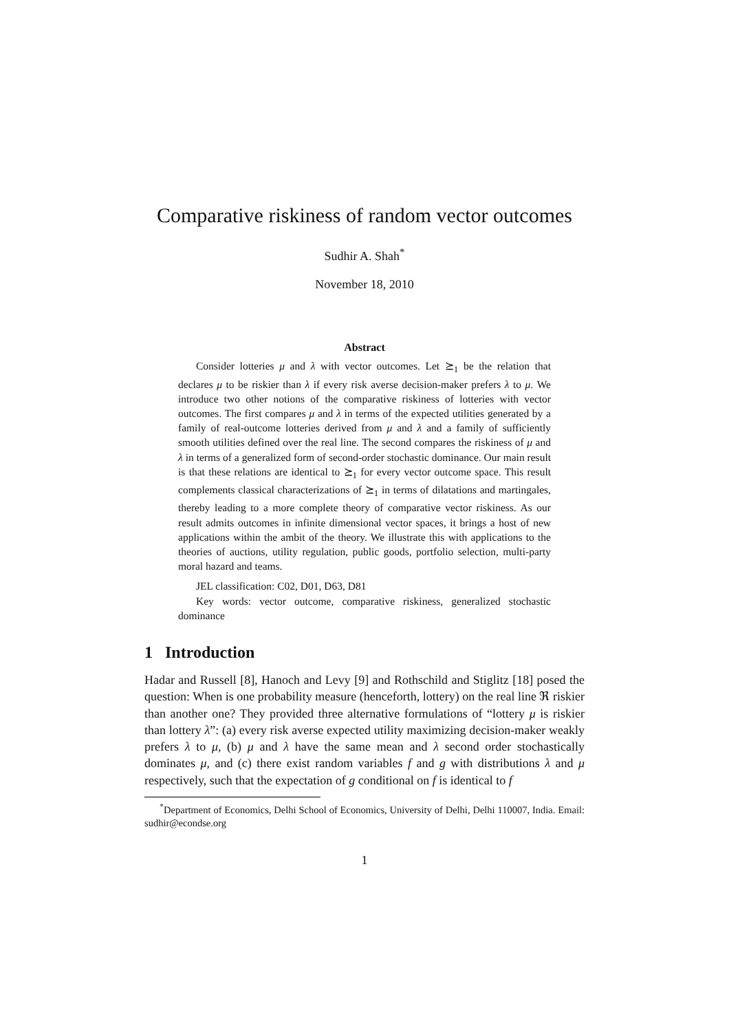Comparative riskiness of random vector outcomes
Sudhir A. Shah<sup>*</sup>
November 18, 2010
Abstract
Consider lotteries μ and λ with vector outcomes. Let ⪰<sub>1</sub> be the relation that declares μ to be riskier than λ if every risk averse decision-maker prefers λ to μ. We introduce two other notions of the comparative riskiness of lotteries with vector outcomes. The first compares μ and λ in terms of the expected utilities generated by a family of real-outcome lotteries derived from μ and λ and a family of sufficiently smooth utilities defined over the real line. The second compares the riskiness of μ and λ in terms of a generalized form of second-order stochastic dominance. Our main result is that these relations are identical to ⪰<sub>1</sub> for every vector outcome space. This result complements classical characterizations of ⪰<sub>1</sub> in terms of dilatations and martingales, thereby leading to a more complete theory of comparative vector riskiness. As our result admits outcomes in infinite dimensional vector spaces, it brings a host of new applications within the ambit of the theory. We illustrate this with applications to the theories of auctions, utility regulation, public goods, portfolio selection, multi-party moral hazard and teams.
JEL classification: C02, D01, D63, D81
Key words: vector outcome, comparative riskiness, generalized stochastic dominance
1 Introduction
Hadar and Russell [8], Hanoch and Levy [9] and Rothschild and Stiglitz [18] posed the question: When is one probability measure (henceforth, lottery) on the real line ℜ riskier than another one? They provided three alternative formulations of “lottery μ is riskier than lottery λ”: (a) every risk averse expected utility maximizing decision-maker weakly prefers λ to μ, (b) μ and λ have the same mean and λ second order stochastically dominates μ, and (c) there exist random variables f and g with distributions λ and μ respectively, such that the expectation of g conditional on f is identical to f
<sup>*</sup> Department of Economics, Delhi School of Economics, University of Delhi, Delhi 110007, India. Email: sudhir@econdse.org
1